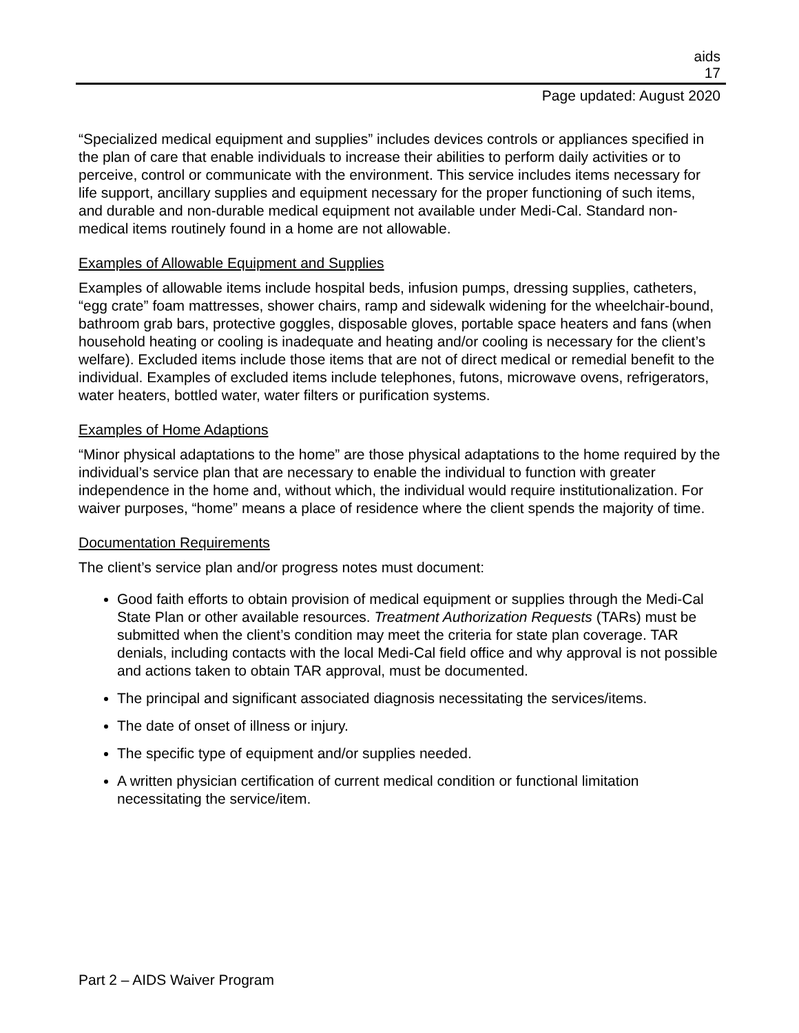aids
17
Page updated: August 2020
“Specialized medical equipment and supplies” includes devices controls or appliances specified in the plan of care that enable individuals to increase their abilities to perform daily activities or to perceive, control or communicate with the environment. This service includes items necessary for life support, ancillary supplies and equipment necessary for the proper functioning of such items, and durable and non-durable medical equipment not available under Medi-Cal. Standard non-medical items routinely found in a home are not allowable.
Examples of Allowable Equipment and Supplies
Examples of allowable items include hospital beds, infusion pumps, dressing supplies, catheters, “egg crate” foam mattresses, shower chairs, ramp and sidewalk widening for the wheelchair-bound, bathroom grab bars, protective goggles, disposable gloves, portable space heaters and fans (when household heating or cooling is inadequate and heating and/or cooling is necessary for the client’s welfare). Excluded items include those items that are not of direct medical or remedial benefit to the individual. Examples of excluded items include telephones, futons, microwave ovens, refrigerators, water heaters, bottled water, water filters or purification systems.
Examples of Home Adaptions
“Minor physical adaptations to the home” are those physical adaptations to the home required by the individual’s service plan that are necessary to enable the individual to function with greater independence in the home and, without which, the individual would require institutionalization. For waiver purposes, “home” means a place of residence where the client spends the majority of time.
Documentation Requirements
The client’s service plan and/or progress notes must document:
Good faith efforts to obtain provision of medical equipment or supplies through the Medi-Cal State Plan or other available resources. Treatment Authorization Requests (TARs) must be submitted when the client’s condition may meet the criteria for state plan coverage. TAR denials, including contacts with the local Medi-Cal field office and why approval is not possible and actions taken to obtain TAR approval, must be documented.
The principal and significant associated diagnosis necessitating the services/items.
The date of onset of illness or injury.
The specific type of equipment and/or supplies needed.
A written physician certification of current medical condition or functional limitation necessitating the service/item.
Part 2 – AIDS Waiver Program